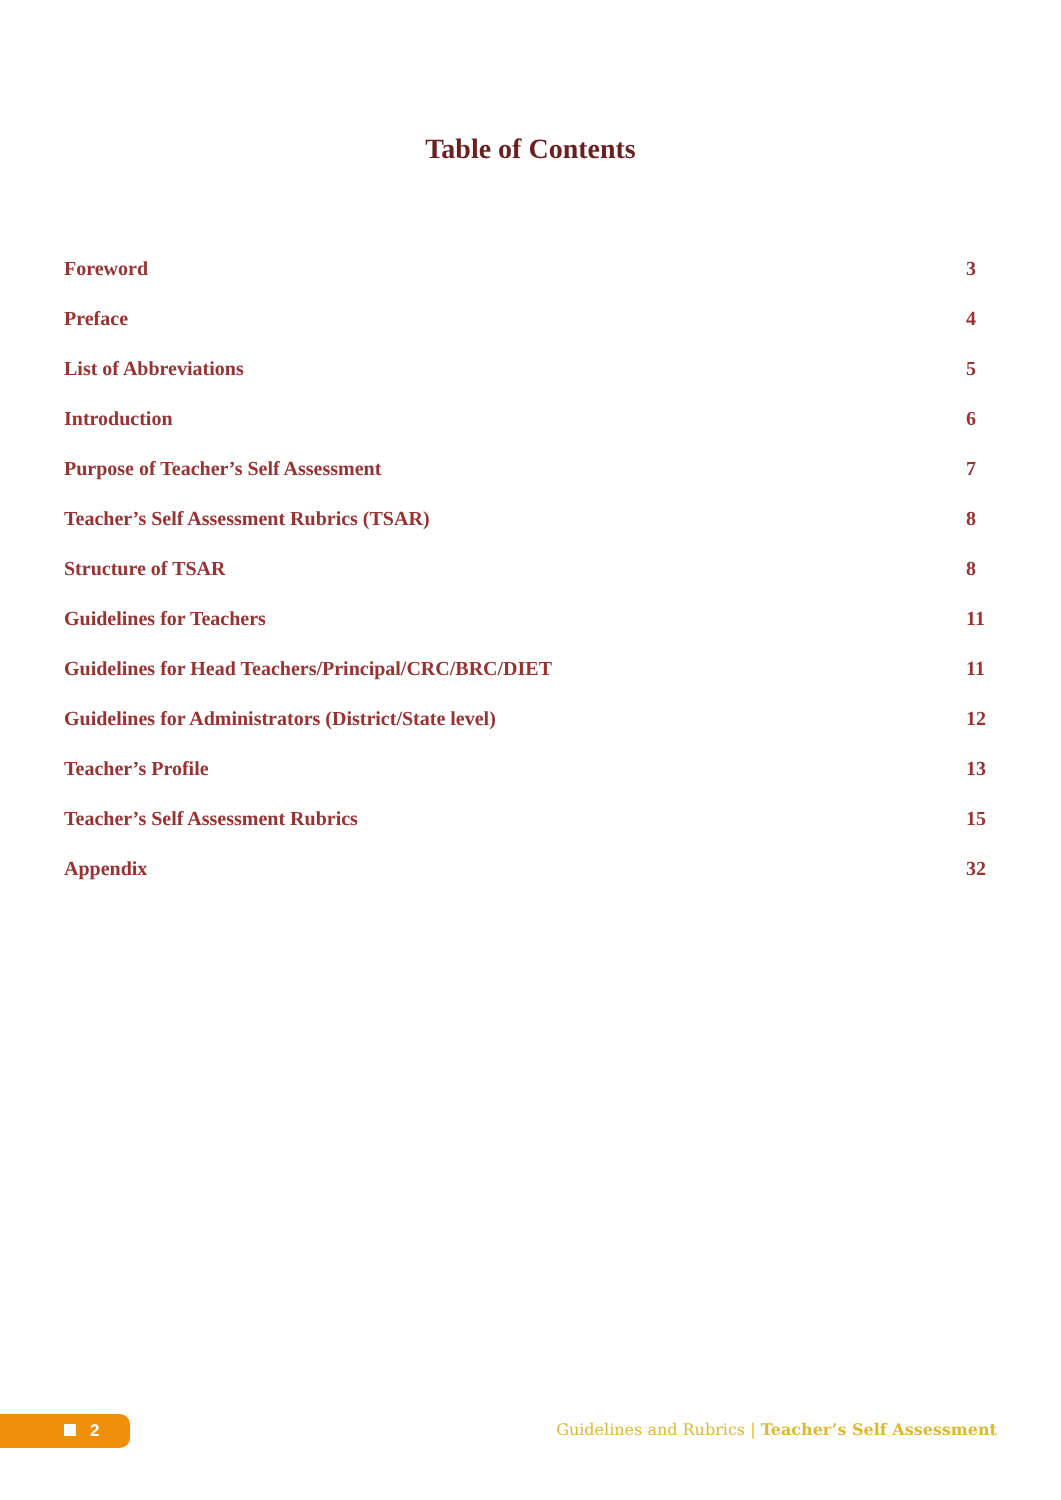Table of Contents
| Foreword | 3 |
| Preface | 4 |
| List of Abbreviations | 5 |
| Introduction | 6 |
| Purpose of Teacher’s Self Assessment | 7 |
| Teacher’s Self Assessment Rubrics (TSAR) | 8 |
| Structure of TSAR | 8 |
| Guidelines for Teachers | 11 |
| Guidelines for Head Teachers/Principal/CRC/BRC/DIET | 11 |
| Guidelines for Administrators (District/State level) | 12 |
| Teacher’s Profile | 13 |
| Teacher’s Self Assessment Rubrics | 15 |
| Appendix | 32 |
2
Guidelines and Rubrics | Teacher’s Self Assessment